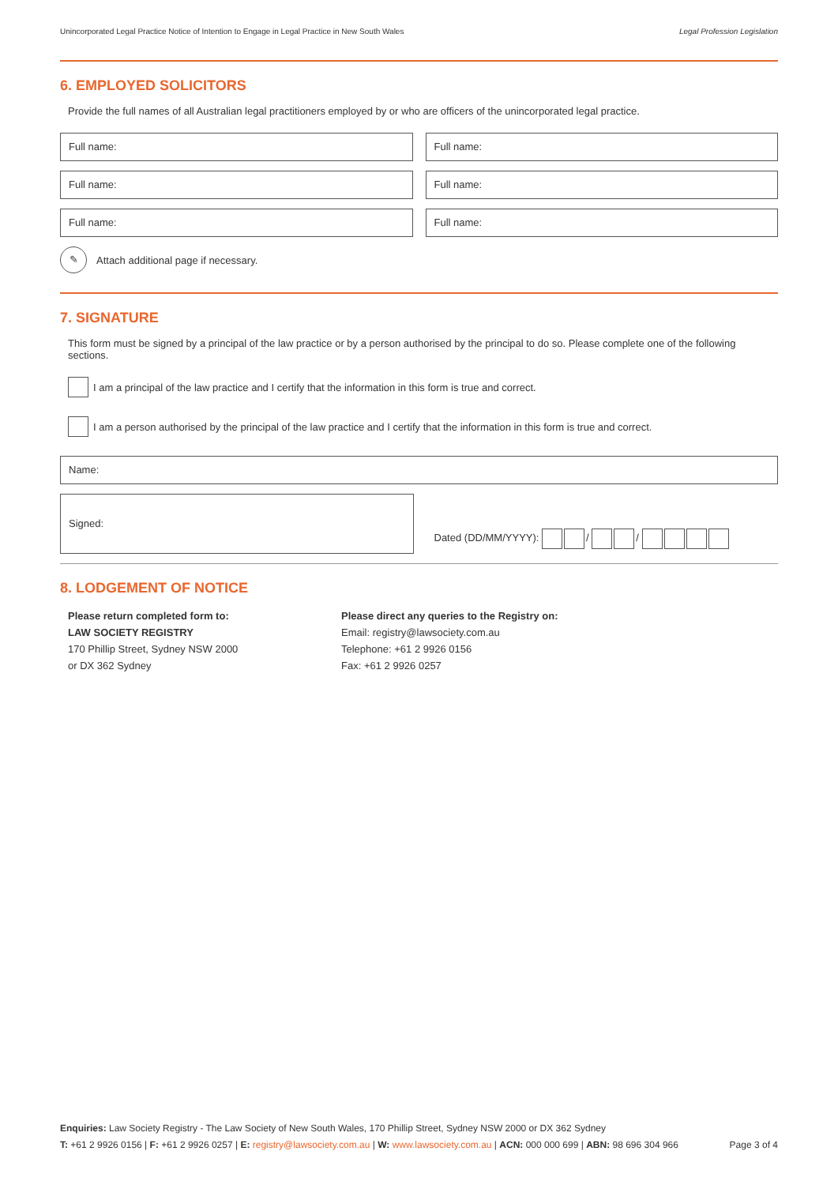Unincorporated Legal Practice Notice of Intention to Engage in Legal Practice in New South Wales Legal Profession Legislation
6. EMPLOYED SOLICITORS
Provide the full names of all Australian legal practitioners employed by or who are officers of the unincorporated legal practice.
Full name: Full name:
Full name: Full name:
Full name: Full name:
✎ Attach additional page if necessary.
7. SIGNATURE
This form must be signed by a principal of the law practice or by a person authorised by the principal to do so. Please complete one of the following sections.
I am a principal of the law practice and I certify that the information in this form is true and correct.
I am a person authorised by the principal of the law practice and I certify that the information in this form is true and correct.
Name:
Signed:
Dated (DD/MM/YYYY): / /
8. LODGEMENT OF NOTICE
Please return completed form to:
LAW SOCIETY REGISTRY
170 Phillip Street, Sydney NSW 2000
or DX 362 Sydney
Please direct any queries to the Registry on:
Email: registry@lawsociety.com.au
Telephone: +61 2 9926 0156
Fax: +61 2 9926 0257
Enquiries: Law Society Registry - The Law Society of New South Wales, 170 Phillip Street, Sydney NSW 2000 or DX 362 Sydney
T: +61 2 9926 0156 | F: +61 2 9926 0257 | E: registry@lawsociety.com.au | W: www.lawsociety.com.au | ACN: 000 000 699 | ABN: 98 696 304 966 Page 3 of 4